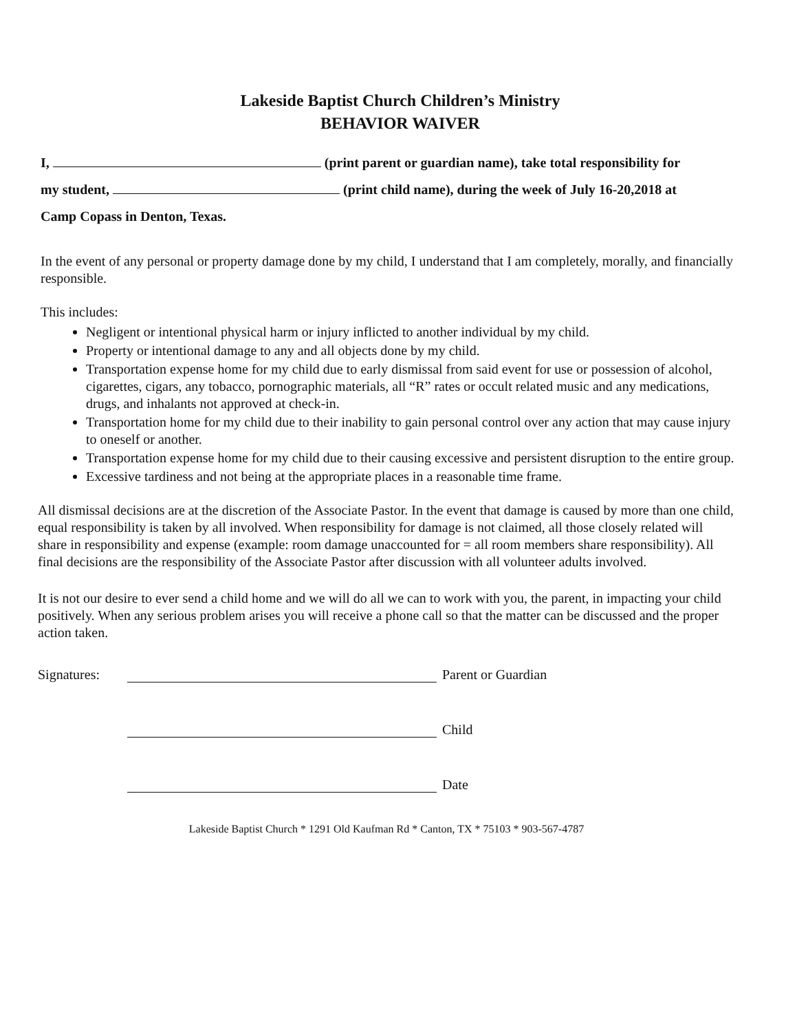Lakeside Baptist Church Children’s Ministry
BEHAVIOR WAIVER
I, (print parent or guardian name), take total responsibility for
my student, (print child name), during the week of July 16-20,2018 at
Camp Copass in Denton, Texas.
In the event of any personal or property damage done by my child, I understand that I am completely, morally, and financially responsible.
This includes:
Negligent or intentional physical harm or injury inflicted to another individual by my child.
Property or intentional damage to any and all objects done by my child.
Transportation expense home for my child due to early dismissal from said event for use or possession of alcohol, cigarettes, cigars, any tobacco, pornographic materials, all “R” rates or occult related music and any medications, drugs, and inhalants not approved at check-in.
Transportation home for my child due to their inability to gain personal control over any action that may cause injury to oneself or another.
Transportation expense home for my child due to their causing excessive and persistent disruption to the entire group.
Excessive tardiness and not being at the appropriate places in a reasonable time frame.
All dismissal decisions are at the discretion of the Associate Pastor. In the event that damage is caused by more than one child, equal responsibility is taken by all involved. When responsibility for damage is not claimed, all those closely related will share in responsibility and expense (example: room damage unaccounted for = all room members share responsibility). All final decisions are the responsibility of the Associate Pastor after discussion with all volunteer adults involved.
It is not our desire to ever send a child home and we will do all we can to work with you, the parent, in impacting your child positively. When any serious problem arises you will receive a phone call so that the matter can be discussed and the proper action taken.
Signatures: Parent or Guardian
Child
Date
Lakeside Baptist Church * 1291 Old Kaufman Rd * Canton, TX * 75103 * 903-567-4787